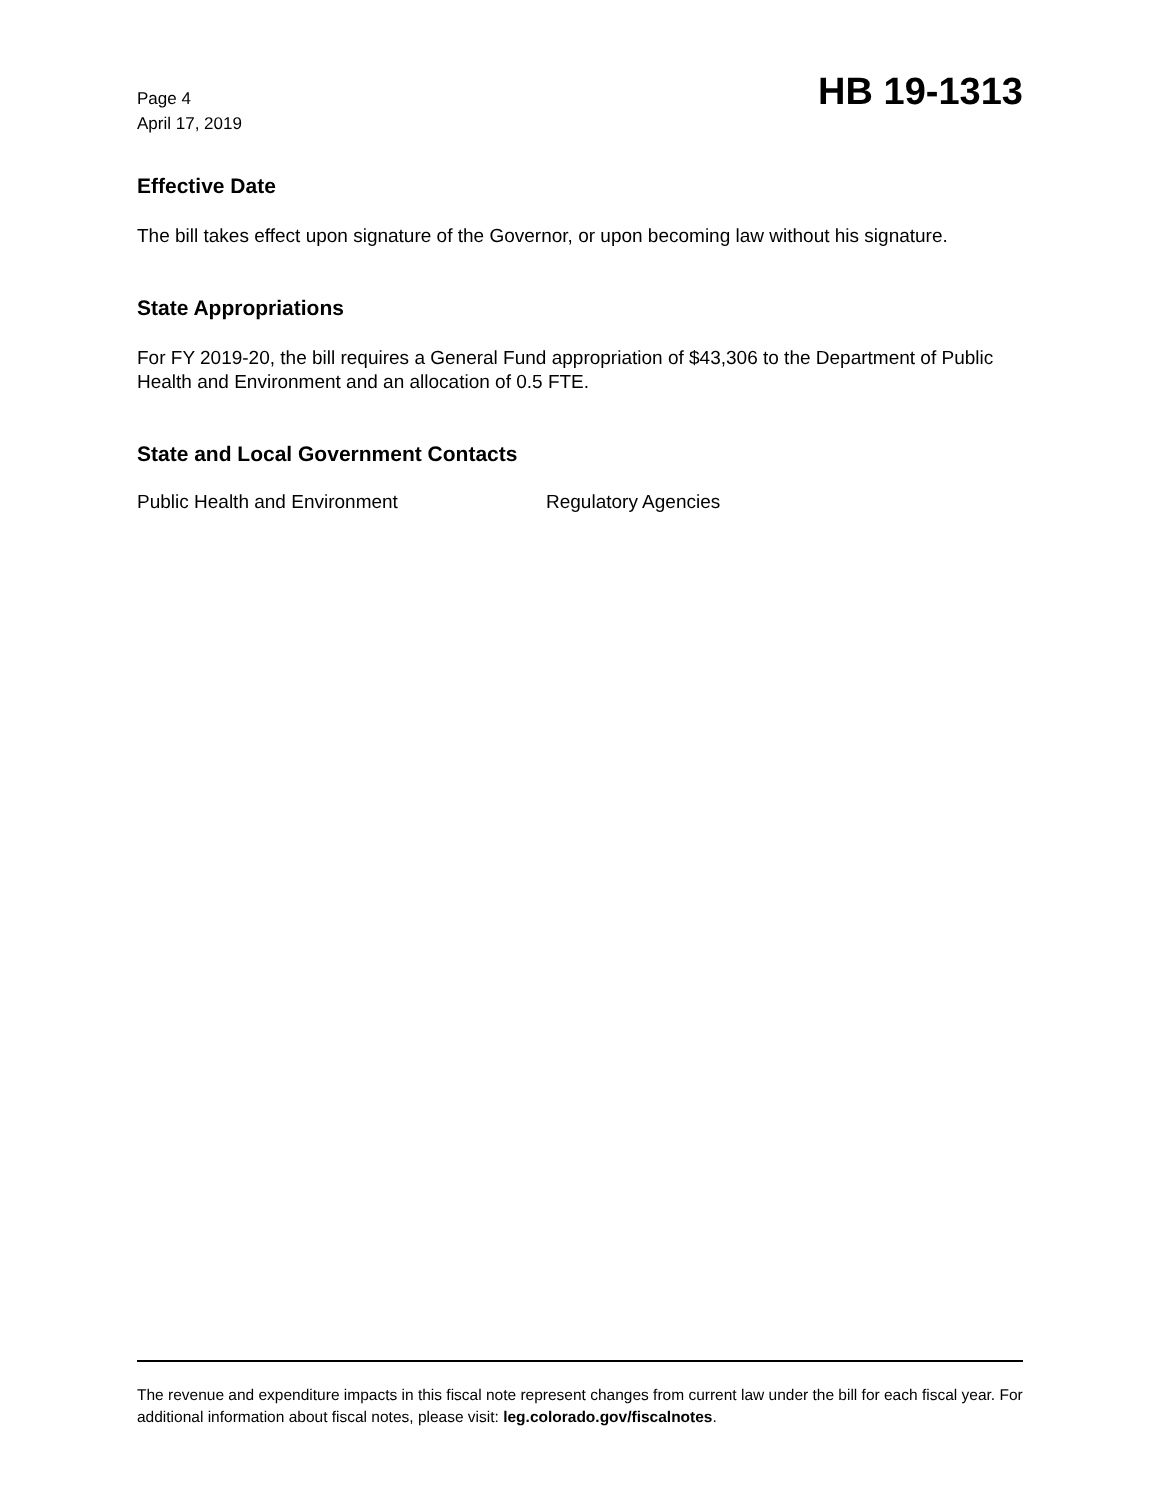Page 4
April 17, 2019
HB 19-1313
Effective Date
The bill takes effect upon signature of the Governor, or upon becoming law without his signature.
State Appropriations
For FY 2019-20, the bill requires a General Fund appropriation of $43,306 to the Department of Public Health and Environment and an allocation of 0.5 FTE.
State and Local Government Contacts
Public Health and Environment Regulatory Agencies
The revenue and expenditure impacts in this fiscal note represent changes from current law under the bill for each fiscal year. For additional information about fiscal notes, please visit: leg.colorado.gov/fiscalnotes.